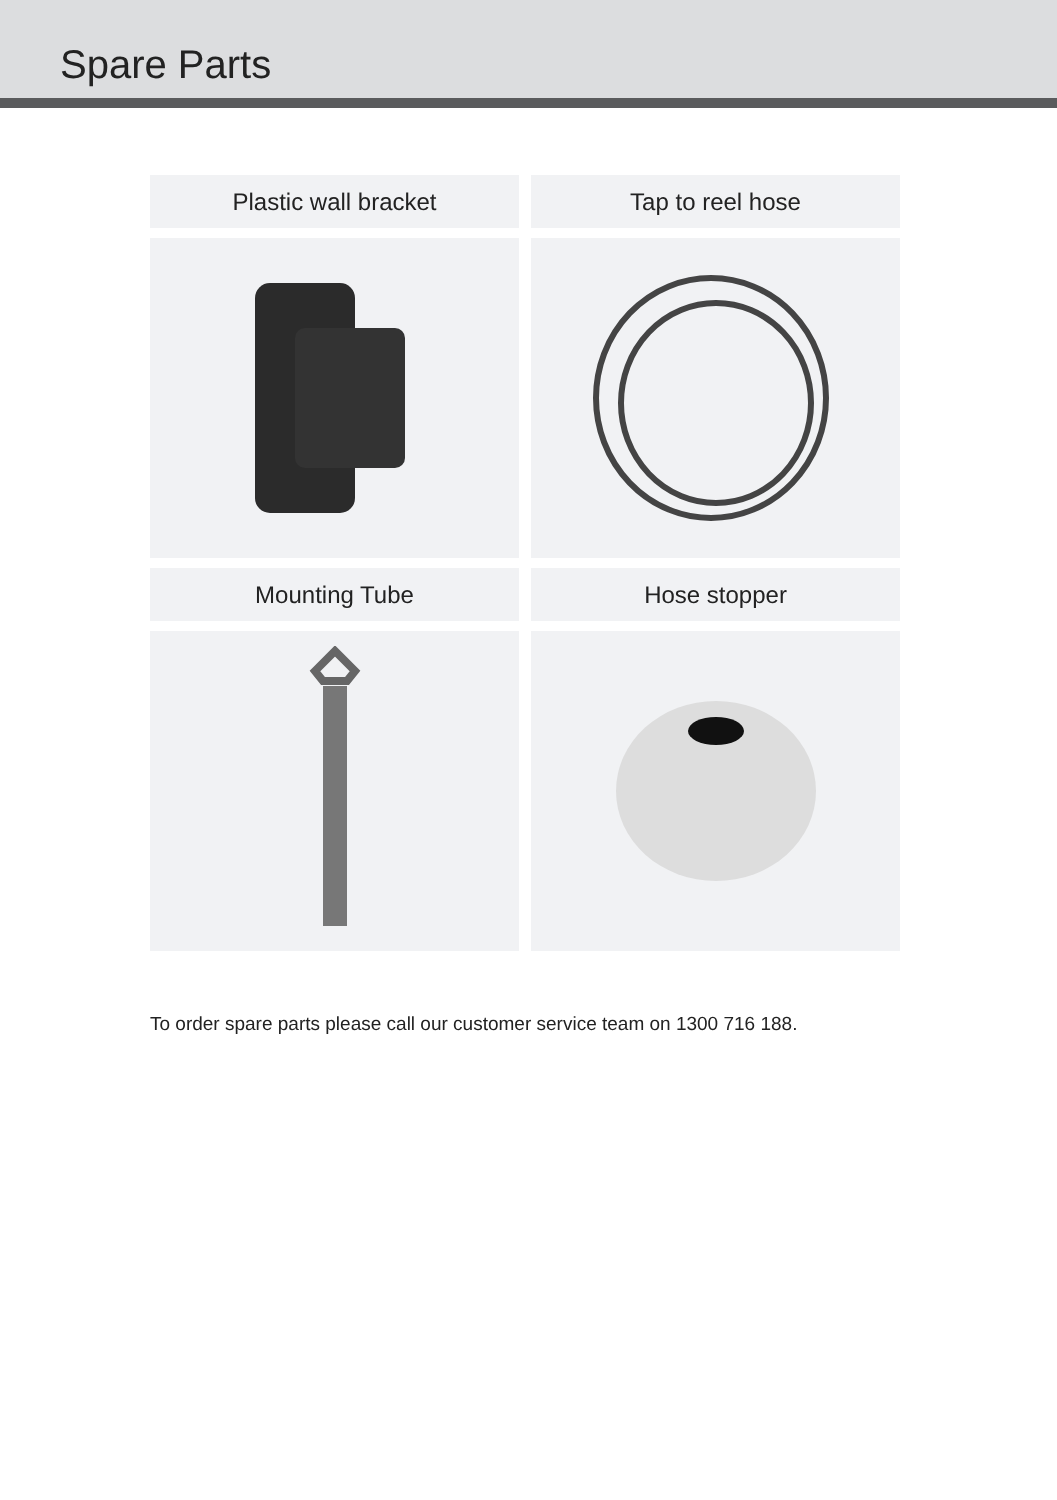Spare Parts
Plastic wall bracket
Tap to reel hose
Mounting Tube
Hose stopper
To order spare parts please call our customer service team on 1300 716 188.